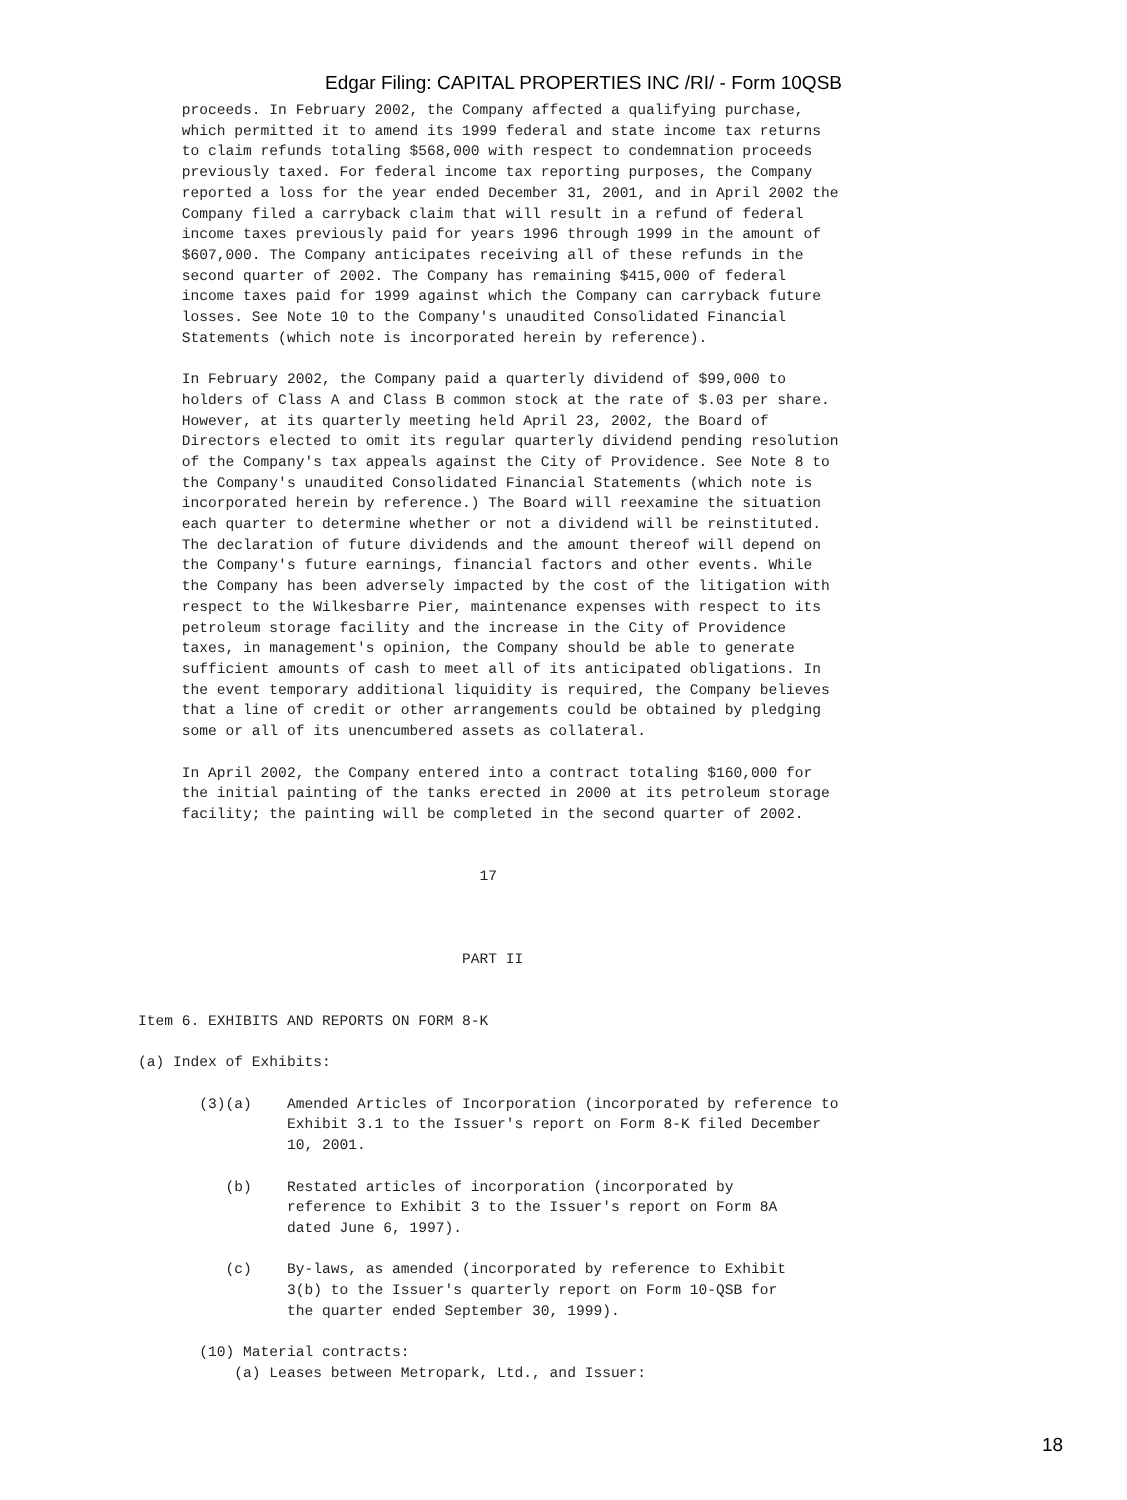Edgar Filing: CAPITAL PROPERTIES INC /RI/ - Form 10QSB
     proceeds. In February 2002, the Company affected a qualifying purchase,
     which permitted it to amend its 1999 federal and state income tax returns
     to claim refunds totaling $568,000 with respect to condemnation proceeds
     previously taxed. For federal income tax reporting purposes, the Company
     reported a loss for the year ended December 31, 2001, and in April 2002 the
     Company filed a carryback claim that will result in a refund of federal
     income taxes previously paid for years 1996 through 1999 in the amount of
     $607,000. The Company anticipates receiving all of these refunds in the
     second quarter of 2002. The Company has remaining $415,000 of federal
     income taxes paid for 1999 against which the Company can carryback future
     losses. See Note 10 to the Company's unaudited Consolidated Financial
     Statements (which note is incorporated herein by reference).

     In February 2002, the Company paid a quarterly dividend of $99,000 to
     holders of Class A and Class B common stock at the rate of $.03 per share.
     However, at its quarterly meeting held April 23, 2002, the Board of
     Directors elected to omit its regular quarterly dividend pending resolution
     of the Company's tax appeals against the City of Providence. See Note 8 to
     the Company's unaudited Consolidated Financial Statements (which note is
     incorporated herein by reference.) The Board will reexamine the situation
     each quarter to determine whether or not a dividend will be reinstituted.
     The declaration of future dividends and the amount thereof will depend on
     the Company's future earnings, financial factors and other events. While
     the Company has been adversely impacted by the cost of the litigation with
     respect to the Wilkesbarre Pier, maintenance expenses with respect to its
     petroleum storage facility and the increase in the City of Providence
     taxes, in management's opinion, the Company should be able to generate
     sufficient amounts of cash to meet all of its anticipated obligations. In
     the event temporary additional liquidity is required, the Company believes
     that a line of credit or other arrangements could be obtained by pledging
     some or all of its unencumbered assets as collateral.

     In April 2002, the Company entered into a contract totaling $160,000 for
     the initial painting of the tanks erected in 2000 at its petroleum storage
     facility; the painting will be completed in the second quarter of 2002.


                                       17



                                     PART II


Item 6. EXHIBITS AND REPORTS ON FORM 8-K

(a) Index of Exhibits:

       (3)(a)    Amended Articles of Incorporation (incorporated by reference to
                 Exhibit 3.1 to the Issuer's report on Form 8-K filed December
                 10, 2001.

          (b)    Restated articles of incorporation (incorporated by
                 reference to Exhibit 3 to the Issuer's report on Form 8A
                 dated June 6, 1997).

          (c)    By-laws, as amended (incorporated by reference to Exhibit
                 3(b) to the Issuer's quarterly report on Form 10-QSB for
                 the quarter ended September 30, 1999).

       (10) Material contracts:
           (a) Leases between Metropark, Ltd., and Issuer:
18